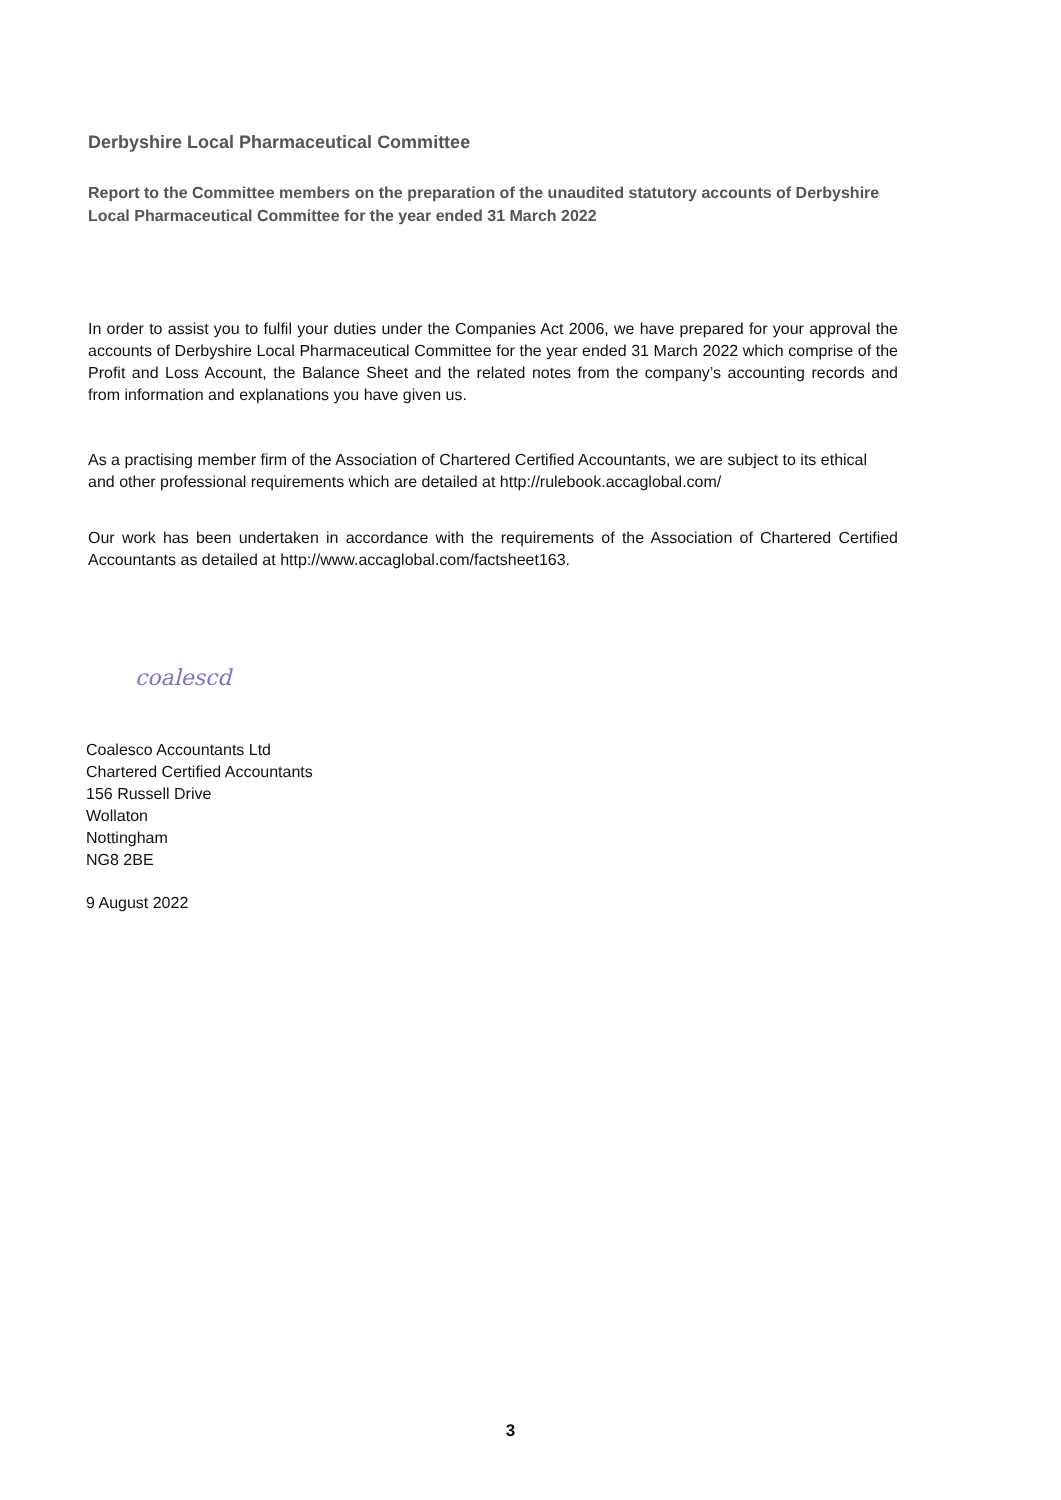Derbyshire Local Pharmaceutical Committee
Report to the Committee members on the preparation of the unaudited statutory accounts of Derbyshire Local Pharmaceutical Committee for the year ended 31 March 2022
In order to assist you to fulfil your duties under the Companies Act 2006, we have prepared for your approval the accounts of Derbyshire Local Pharmaceutical Committee for the year ended 31 March 2022 which comprise of the Profit and Loss Account, the Balance Sheet and the related notes from the company’s accounting records and from information and explanations you have given us.
As a practising member firm of the Association of Chartered Certified Accountants, we are subject to its ethical and other professional requirements which are detailed at http://rulebook.accaglobal.com/
Our work has been undertaken in accordance with the requirements of the Association of Chartered Certified Accountants as detailed at http://www.accaglobal.com/factsheet163.
coalescd
Coalesco Accountants Ltd
Chartered Certified Accountants
156 Russell Drive
Wollaton
Nottingham
NG8 2BE
9 August 2022
3